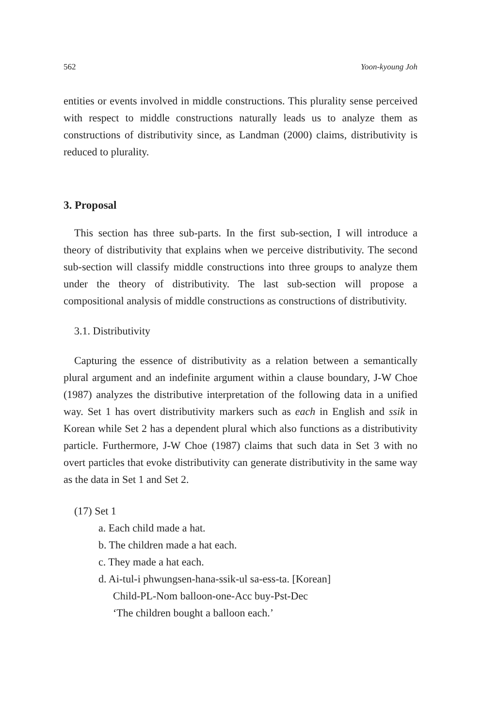562 Yoon-kyoung Joh
entities or events involved in middle constructions. This plurality sense perceived with respect to middle constructions naturally leads us to analyze them as constructions of distributivity since, as Landman (2000) claims, distributivity is reduced to plurality.
3. Proposal
This section has three sub-parts. In the first sub-section, I will introduce a theory of distributivity that explains when we perceive distributivity. The second sub-section will classify middle constructions into three groups to analyze them under the theory of distributivity. The last sub-section will propose a compositional analysis of middle constructions as constructions of distributivity.
3.1. Distributivity
Capturing the essence of distributivity as a relation between a semantically plural argument and an indefinite argument within a clause boundary, J-W Choe (1987) analyzes the distributive interpretation of the following data in a unified way. Set 1 has overt distributivity markers such as each in English and ssik in Korean while Set 2 has a dependent plural which also functions as a distributivity particle. Furthermore, J-W Choe (1987) claims that such data in Set 3 with no overt particles that evoke distributivity can generate distributivity in the same way as the data in Set 1 and Set 2.
(17) Set 1
a. Each child made a hat.
b. The children made a hat each.
c. They made a hat each.
d. Ai-tul-i phwungsen-hana-ssik-ul sa-ess-ta. [Korean]
Child-PL-Nom balloon-one-Acc buy-Pst-Dec
‘The children bought a balloon each.’